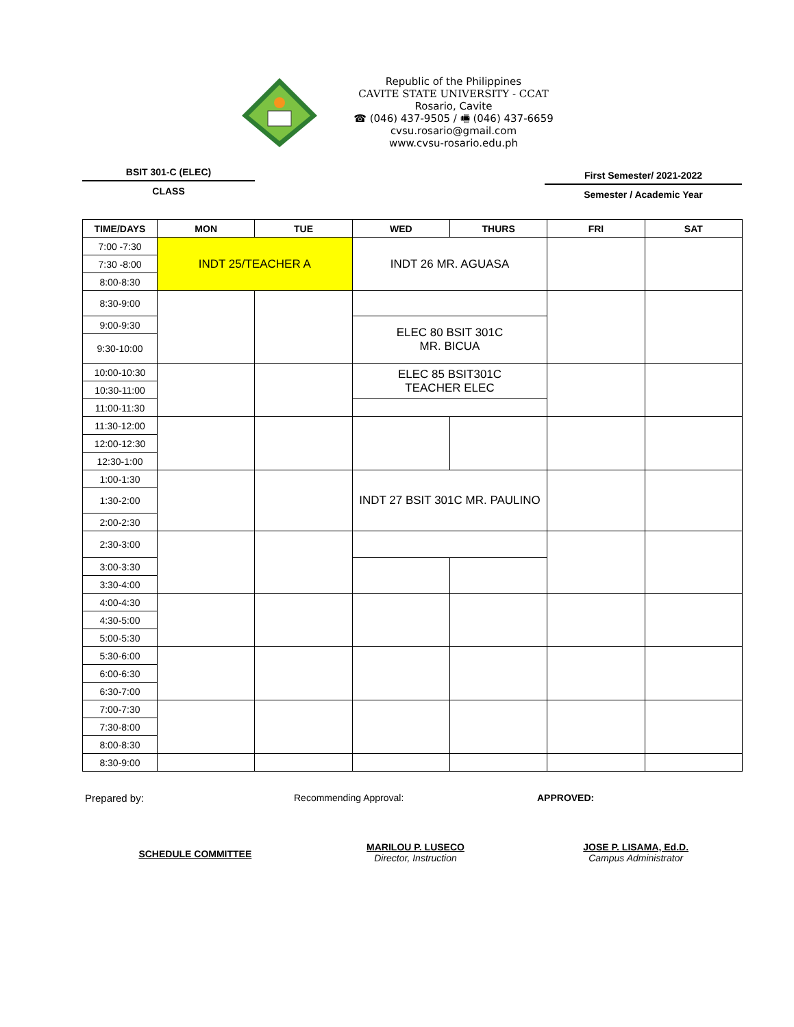Republic of the Philippines
CAVITE STATE UNIVERSITY - CCAT
Rosario, Cavite
☎ (046) 437-9505 / 🖷 (046) 437-6659
cvsu.rosario@gmail.com
www.cvsu-rosario.edu.ph
BSIT 301-C (ELEC)
CLASS
First Semester/ 2021-2022
Semester / Academic Year
| TIME/DAYS | MON | TUE | WED | THURS | FRI | SAT |
| --- | --- | --- | --- | --- | --- | --- |
| 7:00 -7:30 | INDT 25/TEACHER A | | INDT 26 MR. AGUASA | | | |
| 7:30 -8:00 | | | | | | |
| 8:00-8:30 | | | | | | |
| 8:30-9:00 | | | | | | |
| 9:00-9:30 | | | ELEC 80 BSIT 301C MR. BICUA | | | |
| 9:30-10:00 | | | | | | |
| 10:00-10:30 | | | ELEC 85 BSIT301C TEACHER ELEC | | | |
| 10:30-11:00 | | | | | | |
| 11:00-11:30 | | | | | | |
| 11:30-12:00 | | | | | | |
| 12:00-12:30 | | | | | | |
| 12:30-1:00 | | | | | | |
| 1:00-1:30 | | | INDT 27 BSIT 301C MR. PAULINO | | | |
| 1:30-2:00 | | | | | | |
| 2:00-2:30 | | | | | | |
| 2:30-3:00 | | | | | | |
| 3:00-3:30 | | | | | | |
| 3:30-4:00 | | | | | | |
| 4:00-4:30 | | | | | | |
| 4:30-5:00 | | | | | | |
| 5:00-5:30 | | | | | | |
| 5:30-6:00 | | | | | | |
| 6:00-6:30 | | | | | | |
| 6:30-7:00 | | | | | | |
| 7:00-7:30 | | | | | | |
| 7:30-8:00 | | | | | | |
| 8:00-8:30 | | | | | | |
| 8:30-9:00 | | | | | | |
Prepared by: Recommending Approval: APPROVED:
SCHEDULE COMMITTEE
MARILOU P. LUSECO
Director, Instruction
JOSE P. LISAMA, Ed.D.
Campus Administrator